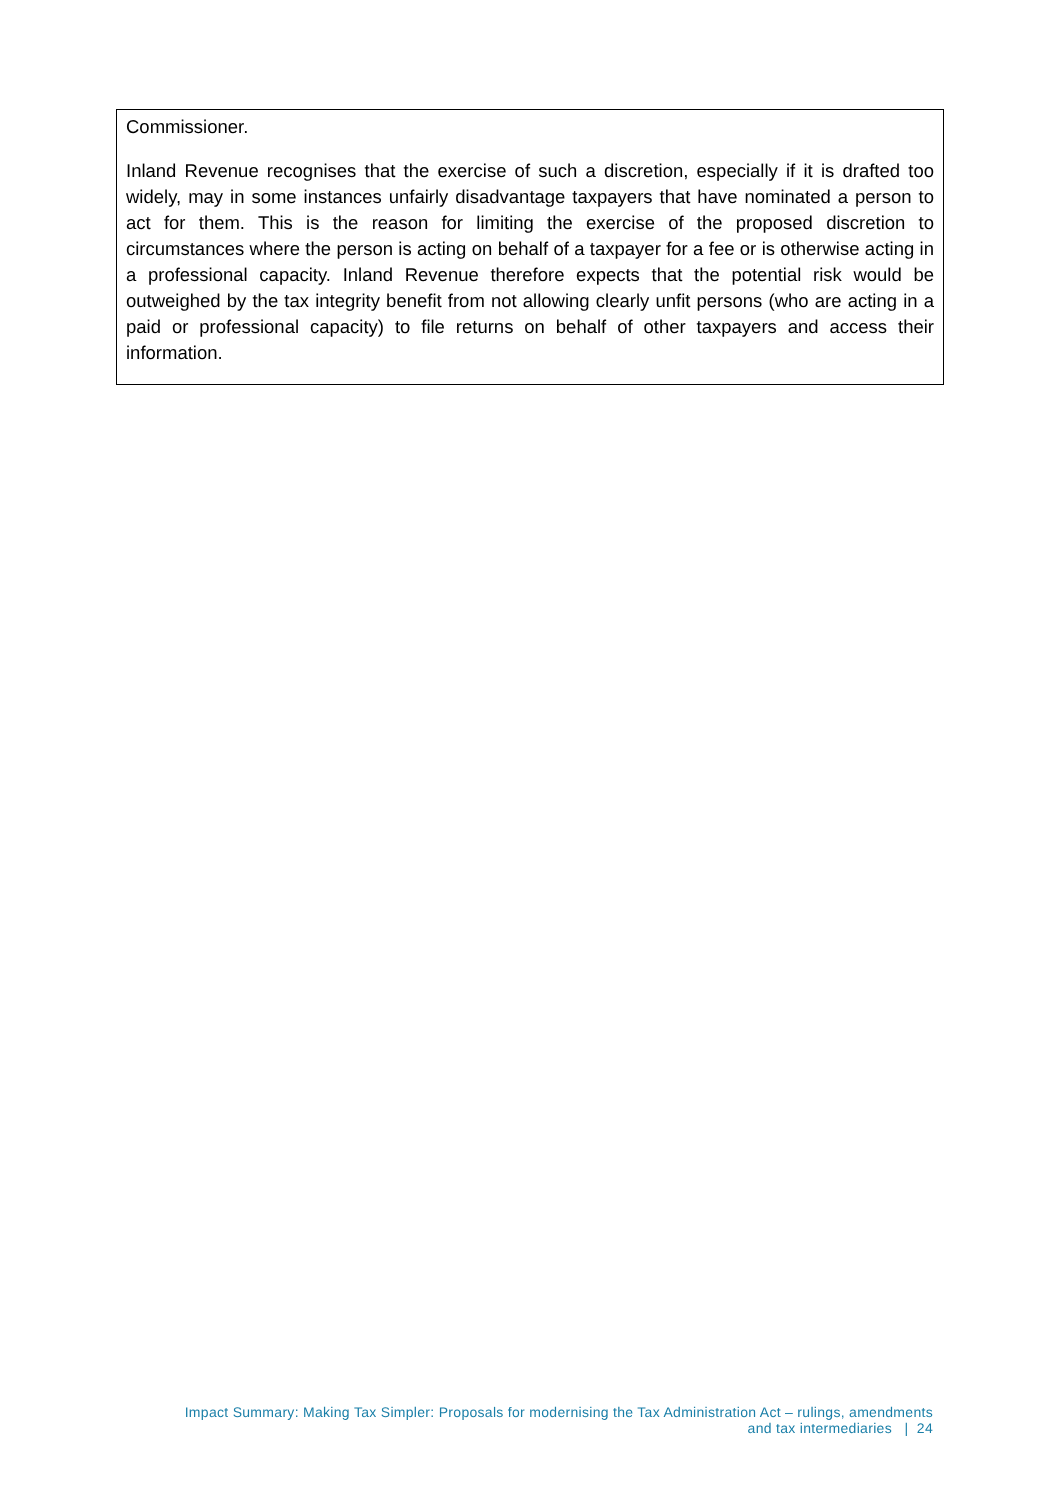Commissioner.
Inland Revenue recognises that the exercise of such a discretion, especially if it is drafted too widely, may in some instances unfairly disadvantage taxpayers that have nominated a person to act for them. This is the reason for limiting the exercise of the proposed discretion to circumstances where the person is acting on behalf of a taxpayer for a fee or is otherwise acting in a professional capacity. Inland Revenue therefore expects that the potential risk would be outweighed by the tax integrity benefit from not allowing clearly unfit persons (who are acting in a paid or professional capacity) to file returns on behalf of other taxpayers and access their information.
Impact Summary: Making Tax Simpler: Proposals for modernising the Tax Administration Act – rulings, amendments
and tax intermediaries | 24